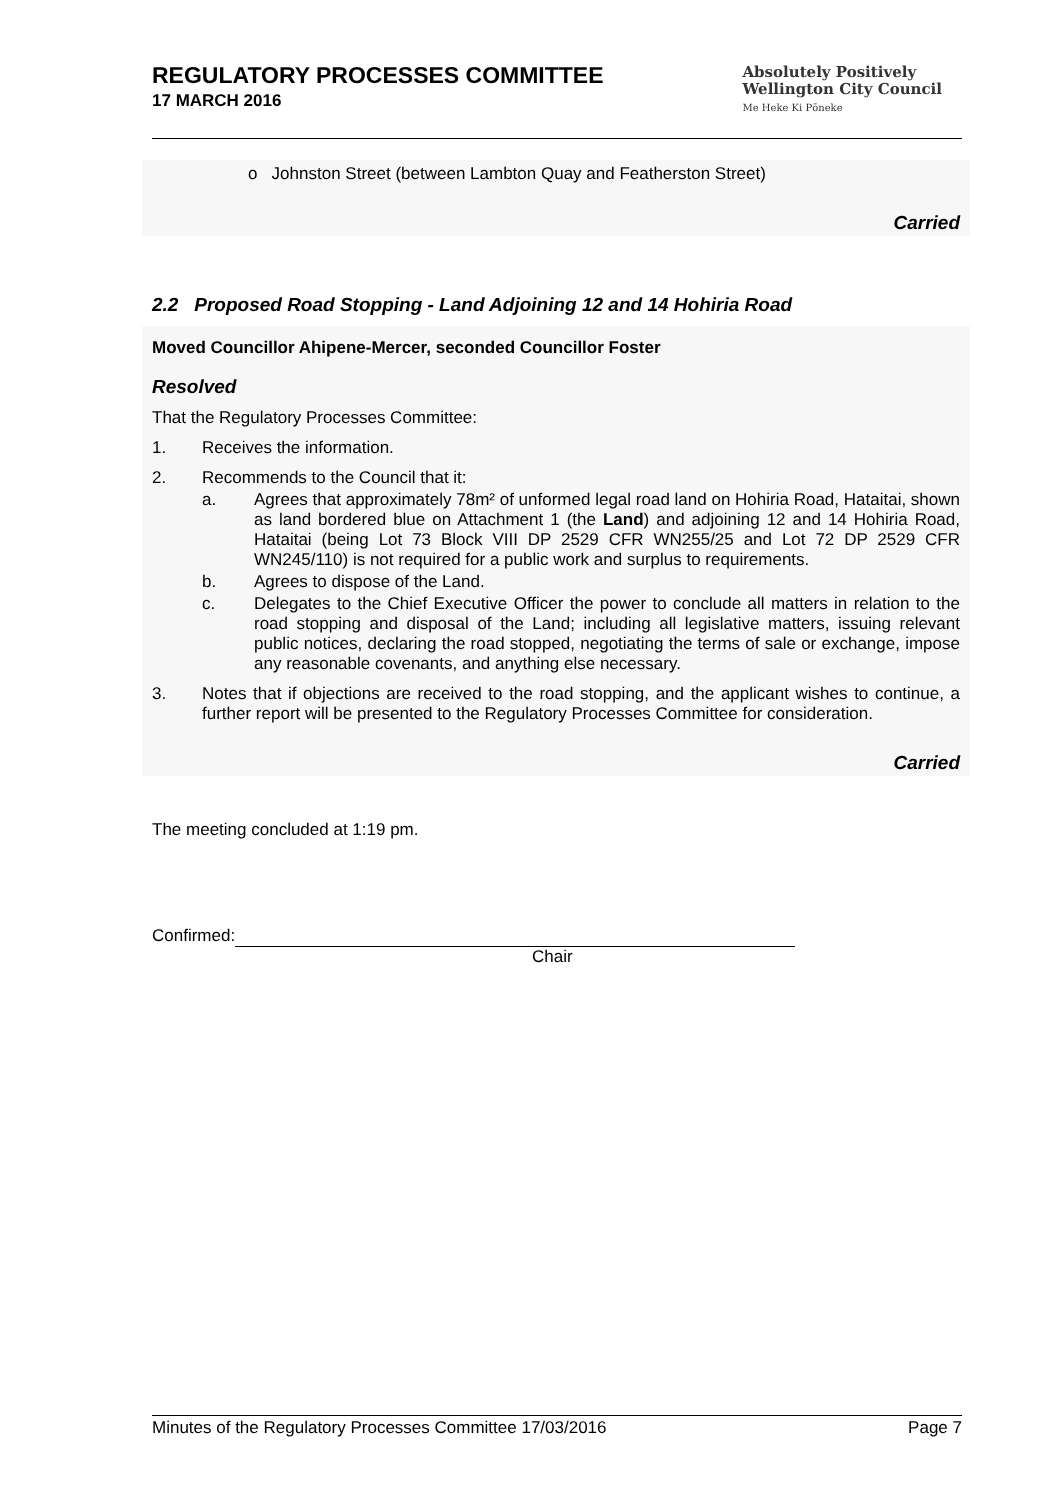REGULATORY PROCESSES COMMITTEE
17 MARCH 2016
Absolutely Positively
Wellington City Council
Me Heke Ki Pōneke
o Johnston Street (between Lambton Quay and Featherston Street)
Carried
2.2 Proposed Road Stopping - Land Adjoining 12 and 14 Hohiria Road
Moved Councillor Ahipene-Mercer, seconded Councillor Foster
Resolved
That the Regulatory Processes Committee:
1. Receives the information.
2. Recommends to the Council that it:
a. Agrees that approximately 78m² of unformed legal road land on Hohiria Road, Hataitai, shown as land bordered blue on Attachment 1 (the Land) and adjoining 12 and 14 Hohiria Road, Hataitai (being Lot 73 Block VIII DP 2529 CFR WN255/25 and Lot 72 DP 2529 CFR WN245/110) is not required for a public work and surplus to requirements.
b. Agrees to dispose of the Land.
c. Delegates to the Chief Executive Officer the power to conclude all matters in relation to the road stopping and disposal of the Land; including all legislative matters, issuing relevant public notices, declaring the road stopped, negotiating the terms of sale or exchange, impose any reasonable covenants, and anything else necessary.
3. Notes that if objections are received to the road stopping, and the applicant wishes to continue, a further report will be presented to the Regulatory Processes Committee for consideration.
Carried
The meeting concluded at 1:19 pm.
Confirmed:
Chair
Minutes of the Regulatory Processes Committee 17/03/2016 Page 7